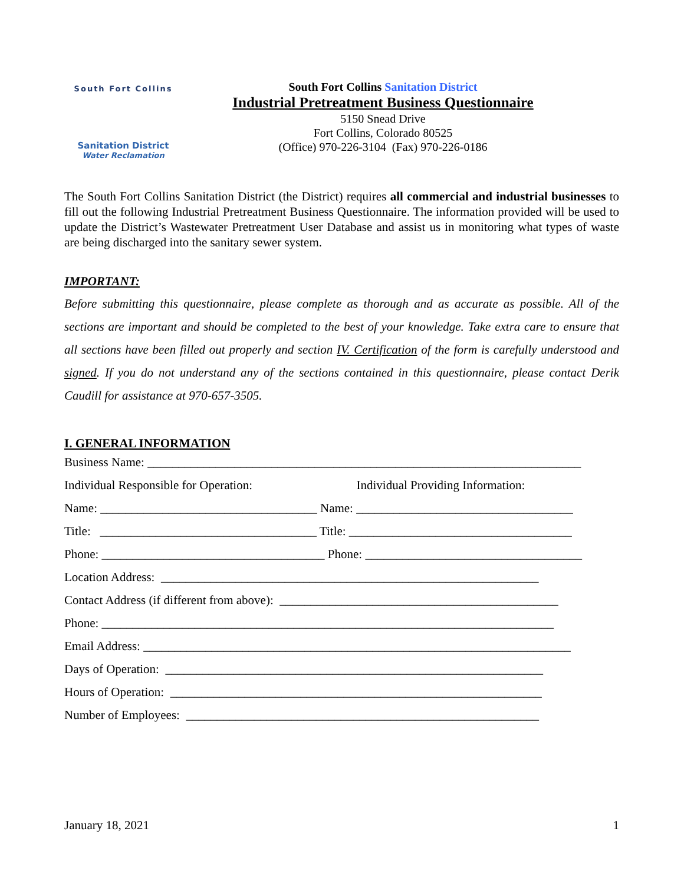South Fort Collins
Sanitation District
Water Reclamation
South Fort Collins Sanitation District
Industrial Pretreatment Business Questionnaire
5150 Snead Drive
Fort Collins, Colorado 80525
(Office) 970-226-3104 (Fax) 970-226-0186
The South Fort Collins Sanitation District (the District) requires all commercial and industrial businesses to fill out the following Industrial Pretreatment Business Questionnaire. The information provided will be used to update the District’s Wastewater Pretreatment User Database and assist us in monitoring what types of waste are being discharged into the sanitary sewer system.
IMPORTANT:
Before submitting this questionnaire, please complete as thorough and as accurate as possible. All of the sections are important and should be completed to the best of your knowledge. Take extra care to ensure that all sections have been filled out properly and section IV. Certification of the form is carefully understood and signed. If you do not understand any of the sections contained in this questionnaire, please contact Derik Caudill for assistance at 970-657-3505.
I. GENERAL INFORMATION
Business Name: ______________________________________________________________________
Individual Responsible for Operation:
Individual Providing Information:
Name: ___________________________________ Name: ___________________________________
Title: ___________________________________ Title: ____________________________________
Phone: ____________________________________ Phone: ___________________________________
Location Address: _____________________________________________________________
Contact Address (if different from above): _____________________________________________
Phone: _________________________________________________________________________
Email Address: _____________________________________________________________________
Days of Operation: _____________________________________________________________
Hours of Operation: ____________________________________________________________
Number of Employees: _________________________________________________________
January 18, 2021 1